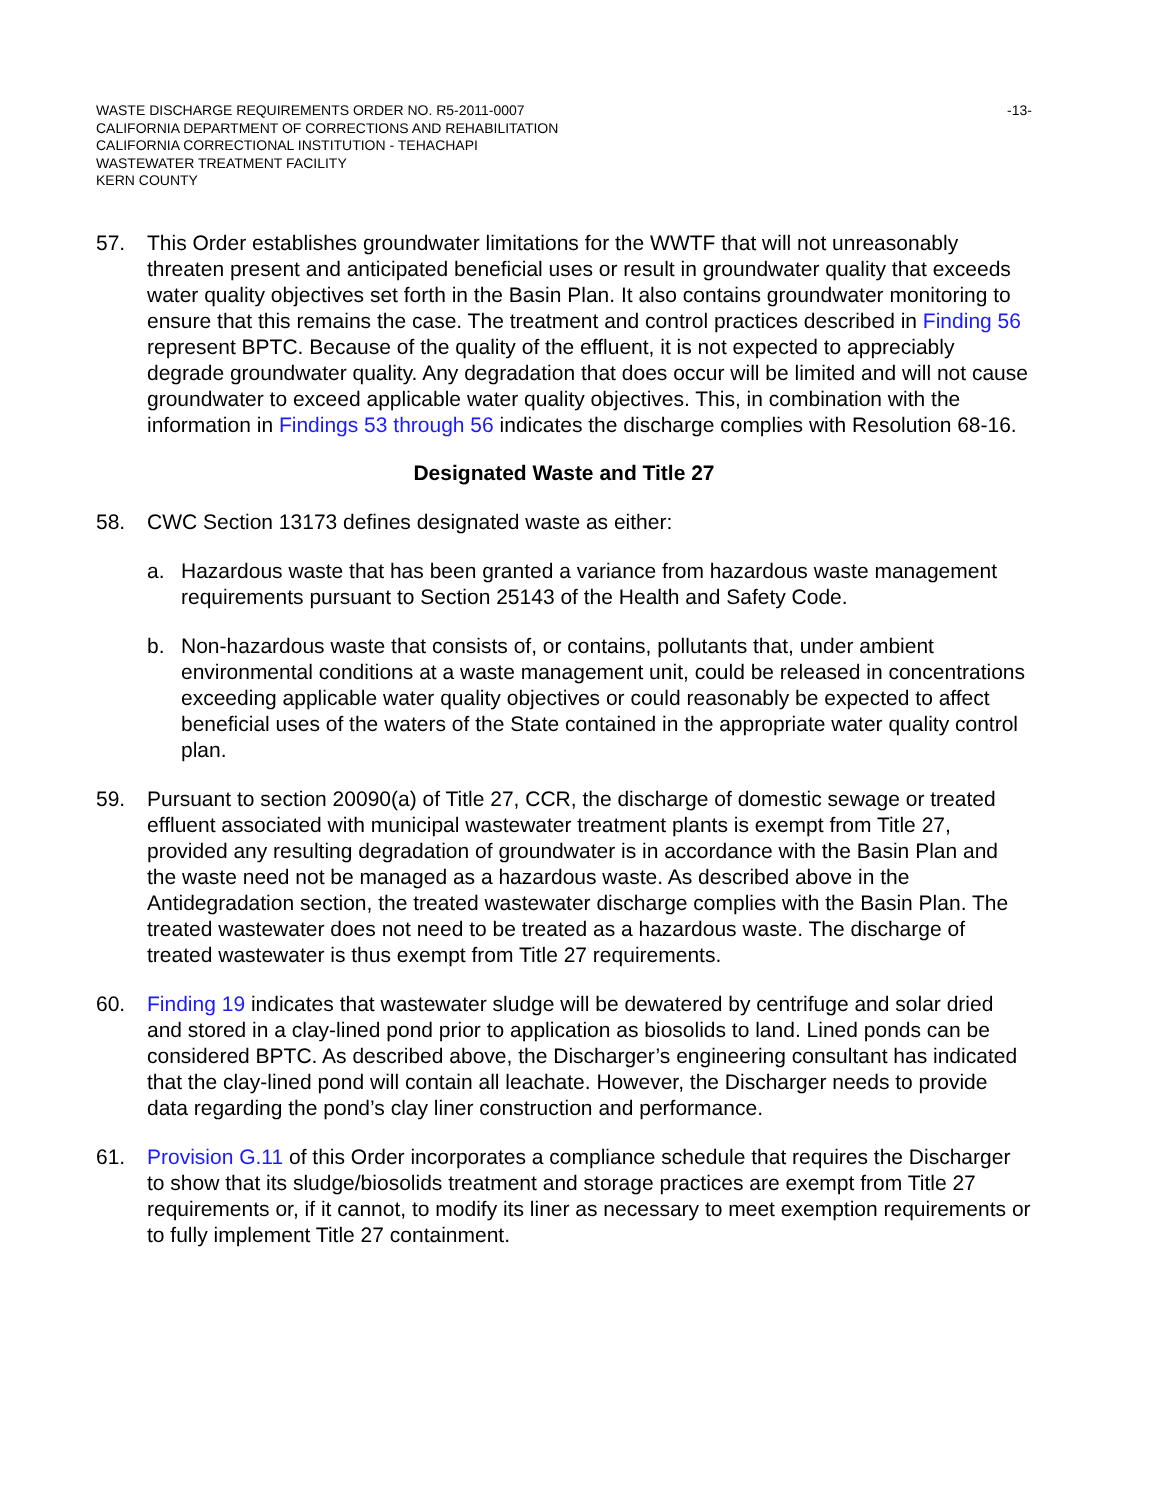WASTE DISCHARGE REQUIREMENTS ORDER NO. R5-2011-0007
CALIFORNIA DEPARTMENT OF CORRECTIONS AND REHABILITATION
CALIFORNIA CORRECTIONAL INSTITUTION - TEHACHAPI
WASTEWATER TREATMENT FACILITY
KERN COUNTY
-13-
57. This Order establishes groundwater limitations for the WWTF that will not unreasonably threaten present and anticipated beneficial uses or result in groundwater quality that exceeds water quality objectives set forth in the Basin Plan. It also contains groundwater monitoring to ensure that this remains the case. The treatment and control practices described in Finding 56 represent BPTC. Because of the quality of the effluent, it is not expected to appreciably degrade groundwater quality. Any degradation that does occur will be limited and will not cause groundwater to exceed applicable water quality objectives. This, in combination with the information in Findings 53 through 56 indicates the discharge complies with Resolution 68-16.
Designated Waste and Title 27
58. CWC Section 13173 defines designated waste as either:
a. Hazardous waste that has been granted a variance from hazardous waste management requirements pursuant to Section 25143 of the Health and Safety Code.
b. Non-hazardous waste that consists of, or contains, pollutants that, under ambient environmental conditions at a waste management unit, could be released in concentrations exceeding applicable water quality objectives or could reasonably be expected to affect beneficial uses of the waters of the State contained in the appropriate water quality control plan.
59. Pursuant to section 20090(a) of Title 27, CCR, the discharge of domestic sewage or treated effluent associated with municipal wastewater treatment plants is exempt from Title 27, provided any resulting degradation of groundwater is in accordance with the Basin Plan and the waste need not be managed as a hazardous waste. As described above in the Antidegradation section, the treated wastewater discharge complies with the Basin Plan. The treated wastewater does not need to be treated as a hazardous waste. The discharge of treated wastewater is thus exempt from Title 27 requirements.
60. Finding 19 indicates that wastewater sludge will be dewatered by centrifuge and solar dried and stored in a clay-lined pond prior to application as biosolids to land. Lined ponds can be considered BPTC. As described above, the Discharger’s engineering consultant has indicated that the clay-lined pond will contain all leachate. However, the Discharger needs to provide data regarding the pond’s clay liner construction and performance.
61. Provision G.11 of this Order incorporates a compliance schedule that requires the Discharger to show that its sludge/biosolids treatment and storage practices are exempt from Title 27 requirements or, if it cannot, to modify its liner as necessary to meet exemption requirements or to fully implement Title 27 containment.